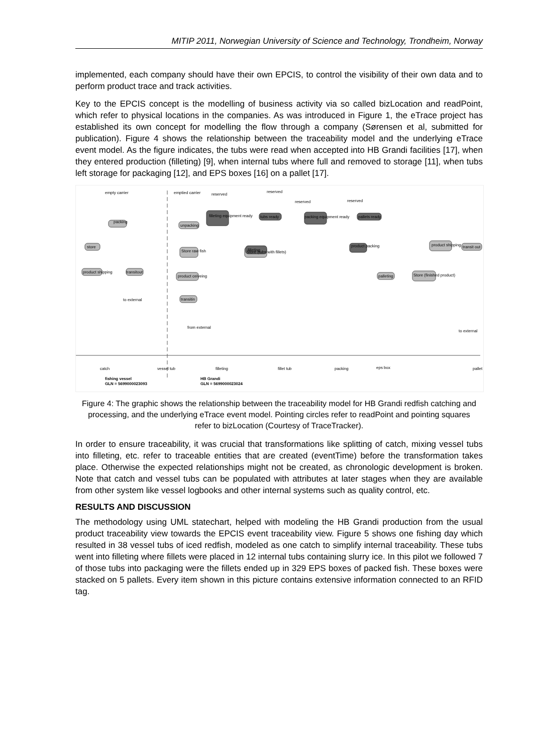MITIP 2011, Norwegian University of Science and Technology, Trondheim, Norway
implemented, each company should have their own EPCIS, to control the visibility of their own data and to perform product trace and track activities.
Key to the EPCIS concept is the modelling of business activity via so called bizLocation and readPoint, which refer to physical locations in the companies. As was introduced in Figure 1, the eTrace project has established its own concept for modelling the flow through a company (Sørensen et al, submitted for publication). Figure 4 shows the relationship between the traceability model and the underlying eTrace event model. As the figure indicates, the tubs were read when accepted into HB Grandi facilities [17], when they entered production (filleting) [9], when internal tubs where full and removed to storage [11], when tubs left storage for packaging [12], and EPS boxes [16] on a pallet [17].
empty carrier
emptied carrier
reserved
reserved
reserved
reserved
packing
store
product shipping
transitout
unpacking
Store raw fish
product ceiveing
transitin
filleting equipment ready
filleting
tubs ready
packing equipment ready
Store (tubs with fillets)
product packing
pallets ready
palleting
Store (finished product)
product shipping
transit out
to external
from external
to external
catch
vessel tub
filleting
fillet tub
packing
eps box
pallet
fishing vessel
GLN = 5699000023093
HB Grandi
GLN = 5699000023024
Figure 4: The graphic shows the relationship between the traceability model for HB Grandi redfish catching and processing, and the underlying eTrace event model. Pointing circles refer to readPoint and pointing squares refer to bizLocation (Courtesy of TraceTracker).
In order to ensure traceability, it was crucial that transformations like splitting of catch, mixing vessel tubs into filleting, etc. refer to traceable entities that are created (eventTime) before the transformation takes place. Otherwise the expected relationships might not be created, as chronologic development is broken. Note that catch and vessel tubs can be populated with attributes at later stages when they are available from other system like vessel logbooks and other internal systems such as quality control, etc.
RESULTS AND DISCUSSION
The methodology using UML statechart, helped with modeling the HB Grandi production from the usual product traceability view towards the EPCIS event traceability view. Figure 5 shows one fishing day which resulted in 38 vessel tubs of iced redfish, modeled as one catch to simplify internal traceability. These tubs went into filleting where fillets were placed in 12 internal tubs containing slurry ice. In this pilot we followed 7 of those tubs into packaging were the fillets ended up in 329 EPS boxes of packed fish. These boxes were stacked on 5 pallets. Every item shown in this picture contains extensive information connected to an RFID tag.